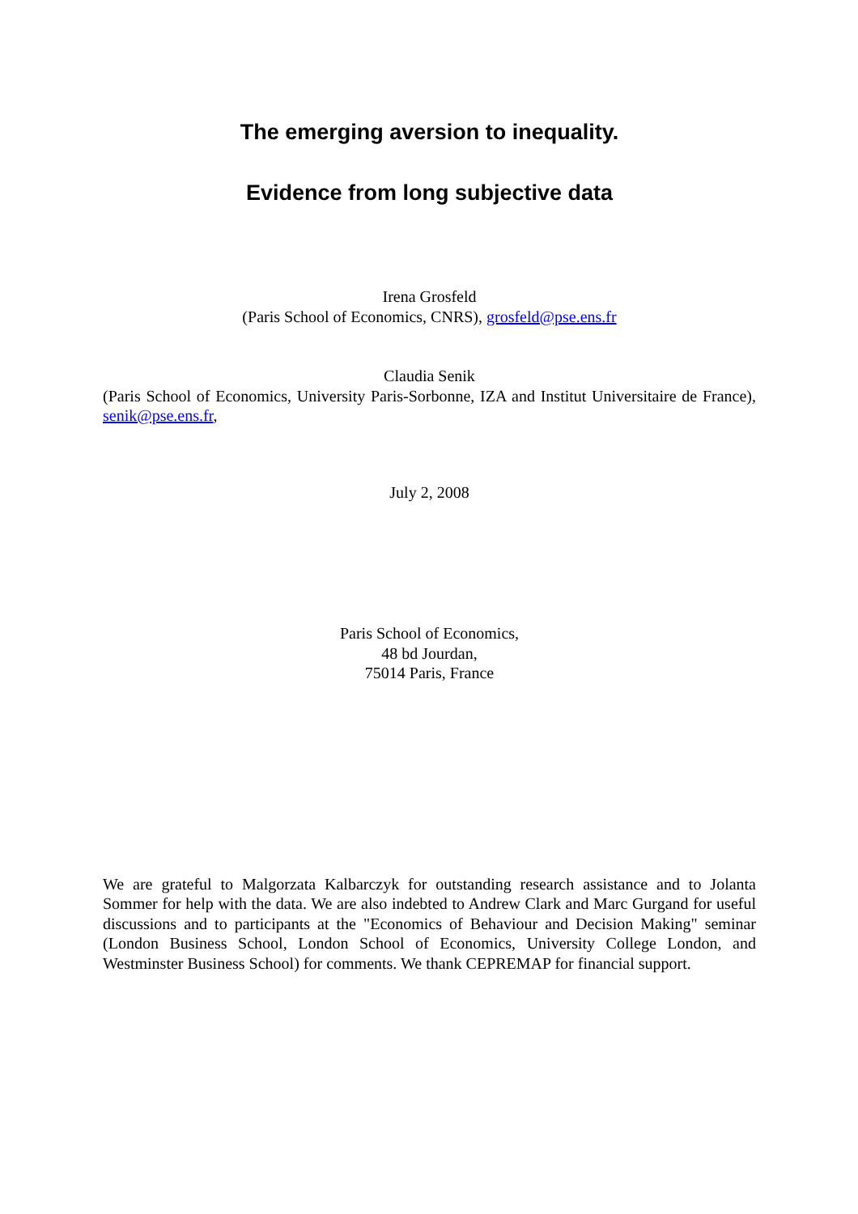The emerging aversion to inequality.
Evidence from long subjective data
Irena Grosfeld
(Paris School of Economics, CNRS), grosfeld@pse.ens.fr
Claudia Senik
(Paris School of Economics, University Paris-Sorbonne, IZA and Institut Universitaire de France), senik@pse.ens.fr,
July 2, 2008
Paris School of Economics,
48 bd Jourdan,
75014 Paris, France
We are grateful to Malgorzata Kalbarczyk for outstanding research assistance and to Jolanta Sommer for help with the data. We are also indebted to Andrew Clark and Marc Gurgand for useful discussions and to participants at the "Economics of Behaviour and Decision Making" seminar (London Business School, London School of Economics, University College London, and Westminster Business School) for comments. We thank CEPREMAP for financial support.